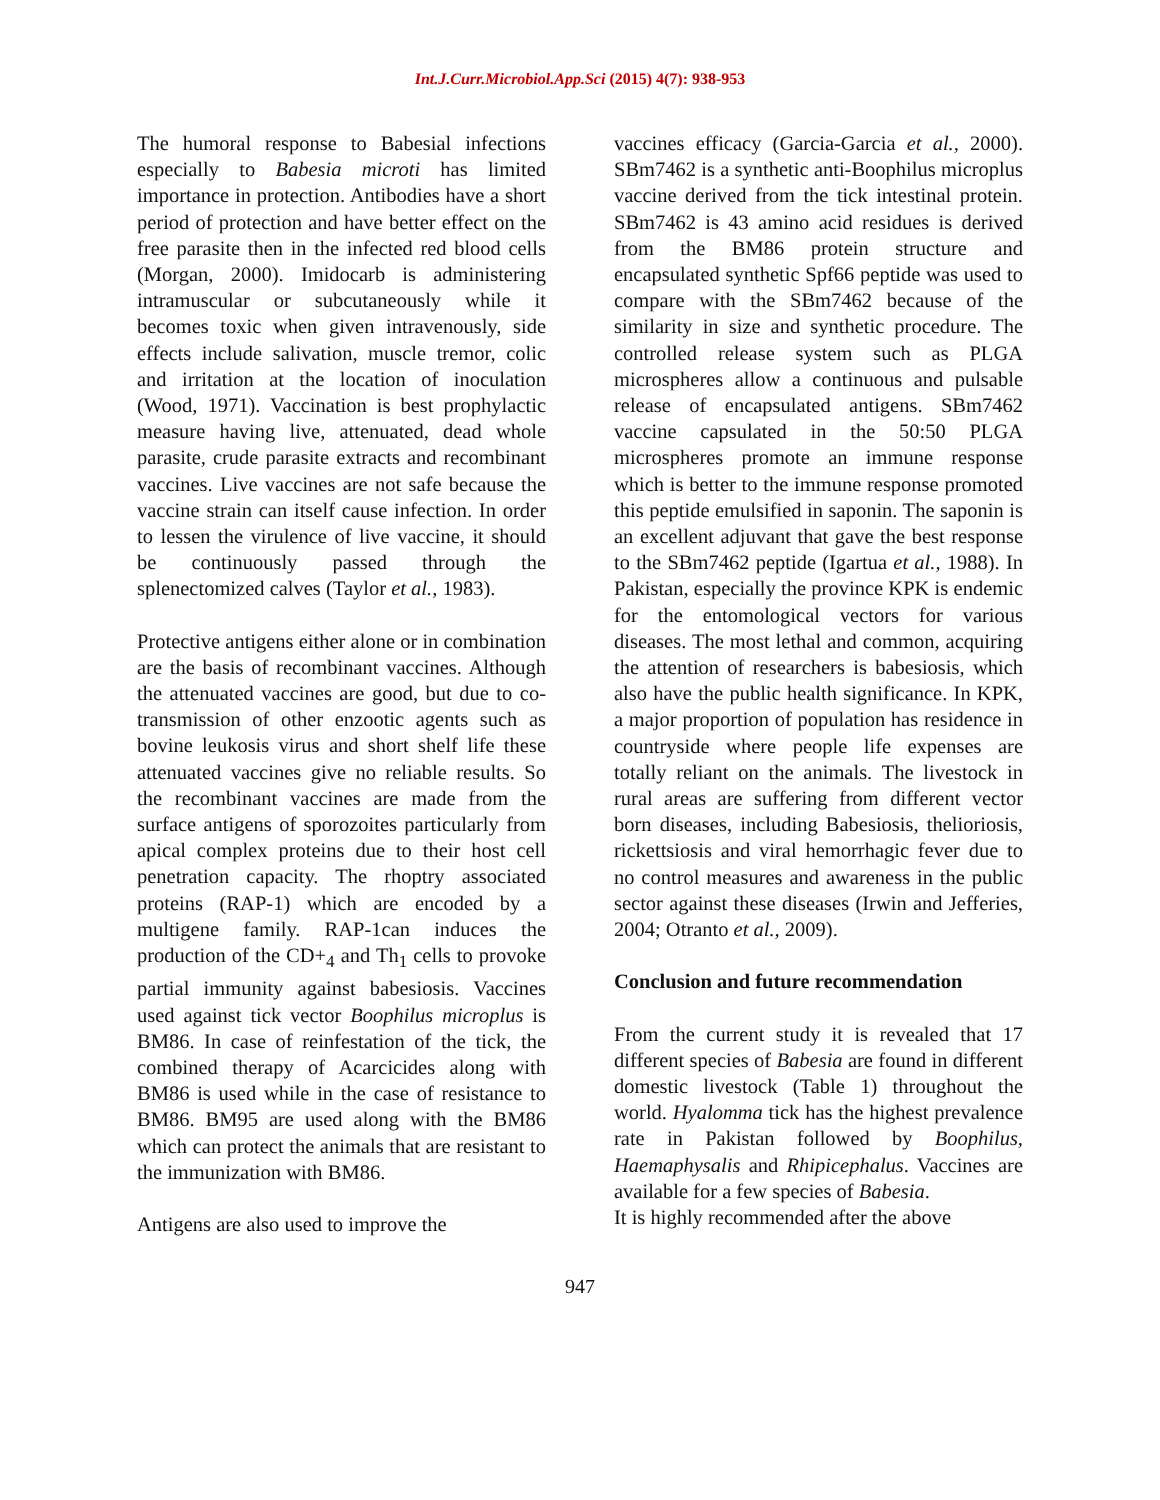Int.J.Curr.Microbiol.App.Sci (2015) 4(7): 938-953
The humoral response to Babesial infections especially to Babesia microti has limited importance in protection. Antibodies have a short period of protection and have better effect on the free parasite then in the infected red blood cells (Morgan, 2000). Imidocarb is administering intramuscular or subcutaneously while it becomes toxic when given intravenously, side effects include salivation, muscle tremor, colic and irritation at the location of inoculation (Wood, 1971). Vaccination is best prophylactic measure having live, attenuated, dead whole parasite, crude parasite extracts and recombinant vaccines. Live vaccines are not safe because the vaccine strain can itself cause infection. In order to lessen the virulence of live vaccine, it should be continuously passed through the splenectomized calves (Taylor et al., 1983).
Protective antigens either alone or in combination are the basis of recombinant vaccines. Although the attenuated vaccines are good, but due to co-transmission of other enzootic agents such as bovine leukosis virus and short shelf life these attenuated vaccines give no reliable results. So the recombinant vaccines are made from the surface antigens of sporozoites particularly from apical complex proteins due to their host cell penetration capacity. The rhoptry associated proteins (RAP-1) which are encoded by a multigene family. RAP-1can induces the production of the CD+<sub>4</sub> and Th<sub>1</sub> cells to provoke partial immunity against babesiosis. Vaccines used against tick vector Boophilus microplus is BM86. In case of reinfestation of the tick, the combined therapy of Acarcicides along with BM86 is used while in the case of resistance to BM86. BM95 are used along with the BM86 which can protect the animals that are resistant to the immunization with BM86.
Antigens are also used to improve the
vaccines efficacy (Garcia-Garcia et al., 2000). SBm7462 is a synthetic anti-Boophilus microplus vaccine derived from the tick intestinal protein. SBm7462 is 43 amino acid residues is derived from the BM86 protein structure and encapsulated synthetic Spf66 peptide was used to compare with the SBm7462 because of the similarity in size and synthetic procedure. The controlled release system such as PLGA microspheres allow a continuous and pulsable release of encapsulated antigens. SBm7462 vaccine capsulated in the 50:50 PLGA microspheres promote an immune response which is better to the immune response promoted this peptide emulsified in saponin. The saponin is an excellent adjuvant that gave the best response to the SBm7462 peptide (Igartua et al., 1988). In Pakistan, especially the province KPK is endemic for the entomological vectors for various diseases. The most lethal and common, acquiring the attention of researchers is babesiosis, which also have the public health significance. In KPK, a major proportion of population has residence in countryside where people life expenses are totally reliant on the animals. The livestock in rural areas are suffering from different vector born diseases, including Babesiosis, thelioriosis, rickettsiosis and viral hemorrhagic fever due to no control measures and awareness in the public sector against these diseases (Irwin and Jefferies, 2004; Otranto et al., 2009).
Conclusion and future recommendation
From the current study it is revealed that 17 different species of Babesia are found in different domestic livestock (Table 1) throughout the world. Hyalomma tick has the highest prevalence rate in Pakistan followed by Boophilus, Haemaphysalis and Rhipicephalus. Vaccines are available for a few species of Babesia.
It is highly recommended after the above
947